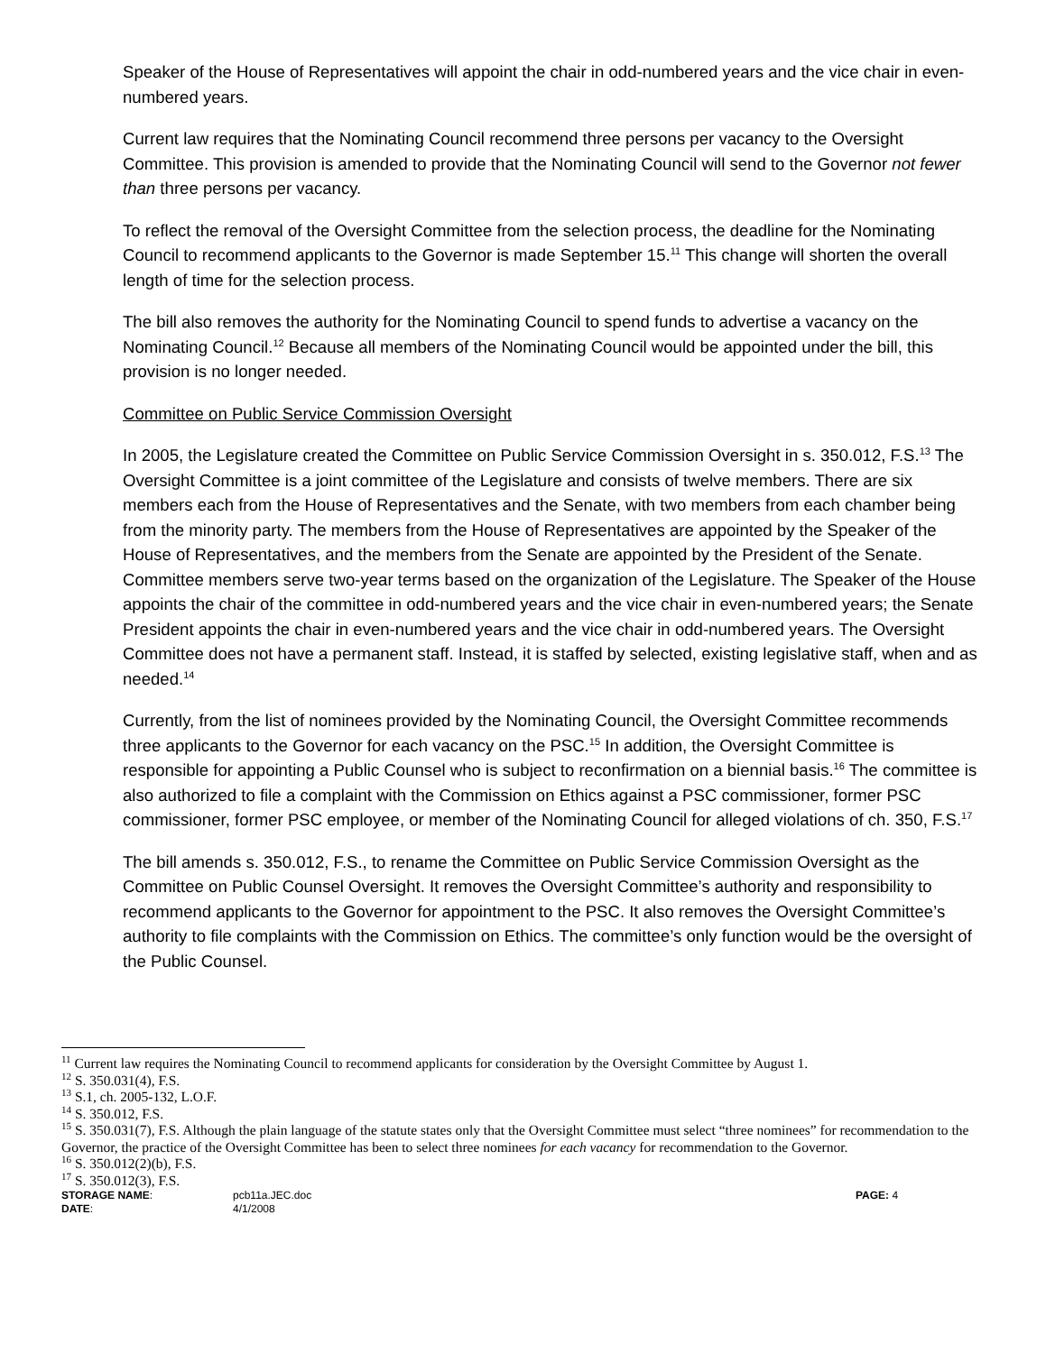Speaker of the House of Representatives will appoint the chair in odd-numbered years and the vice chair in even-numbered years.
Current law requires that the Nominating Council recommend three persons per vacancy to the Oversight Committee. This provision is amended to provide that the Nominating Council will send to the Governor not fewer than three persons per vacancy.
To reflect the removal of the Oversight Committee from the selection process, the deadline for the Nominating Council to recommend applicants to the Governor is made September 15.<sup>11</sup> This change will shorten the overall length of time for the selection process.
The bill also removes the authority for the Nominating Council to spend funds to advertise a vacancy on the Nominating Council.<sup>12</sup> Because all members of the Nominating Council would be appointed under the bill, this provision is no longer needed.
Committee on Public Service Commission Oversight
In 2005, the Legislature created the Committee on Public Service Commission Oversight in s. 350.012, F.S.<sup>13</sup> The Oversight Committee is a joint committee of the Legislature and consists of twelve members. There are six members each from the House of Representatives and the Senate, with two members from each chamber being from the minority party. The members from the House of Representatives are appointed by the Speaker of the House of Representatives, and the members from the Senate are appointed by the President of the Senate. Committee members serve two-year terms based on the organization of the Legislature. The Speaker of the House appoints the chair of the committee in odd-numbered years and the vice chair in even-numbered years; the Senate President appoints the chair in even-numbered years and the vice chair in odd-numbered years. The Oversight Committee does not have a permanent staff. Instead, it is staffed by selected, existing legislative staff, when and as needed.<sup>14</sup>
Currently, from the list of nominees provided by the Nominating Council, the Oversight Committee recommends three applicants to the Governor for each vacancy on the PSC.<sup>15</sup> In addition, the Oversight Committee is responsible for appointing a Public Counsel who is subject to reconfirmation on a biennial basis.<sup>16</sup> The committee is also authorized to file a complaint with the Commission on Ethics against a PSC commissioner, former PSC commissioner, former PSC employee, or member of the Nominating Council for alleged violations of ch. 350, F.S.<sup>17</sup>
The bill amends s. 350.012, F.S., to rename the Committee on Public Service Commission Oversight as the Committee on Public Counsel Oversight. It removes the Oversight Committee’s authority and responsibility to recommend applicants to the Governor for appointment to the PSC. It also removes the Oversight Committee’s authority to file complaints with the Commission on Ethics. The committee’s only function would be the oversight of the Public Counsel.
<sup>11</sup> Current law requires the Nominating Council to recommend applicants for consideration by the Oversight Committee by August 1.
<sup>12</sup> S. 350.031(4), F.S.
<sup>13</sup> S.1, ch. 2005-132, L.O.F.
<sup>14</sup> S. 350.012, F.S.
<sup>15</sup> S. 350.031(7), F.S. Although the plain language of the statute states only that the Oversight Committee must select “three nominees” for recommendation to the Governor, the practice of the Oversight Committee has been to select three nominees for each vacancy for recommendation to the Governor.
<sup>16</sup> S. 350.012(2)(b), F.S.
<sup>17</sup> S. 350.012(3), F.S.
STORAGE NAME:
pcb11a.JEC.doc
PAGE: 4
DATE:
4/1/2008